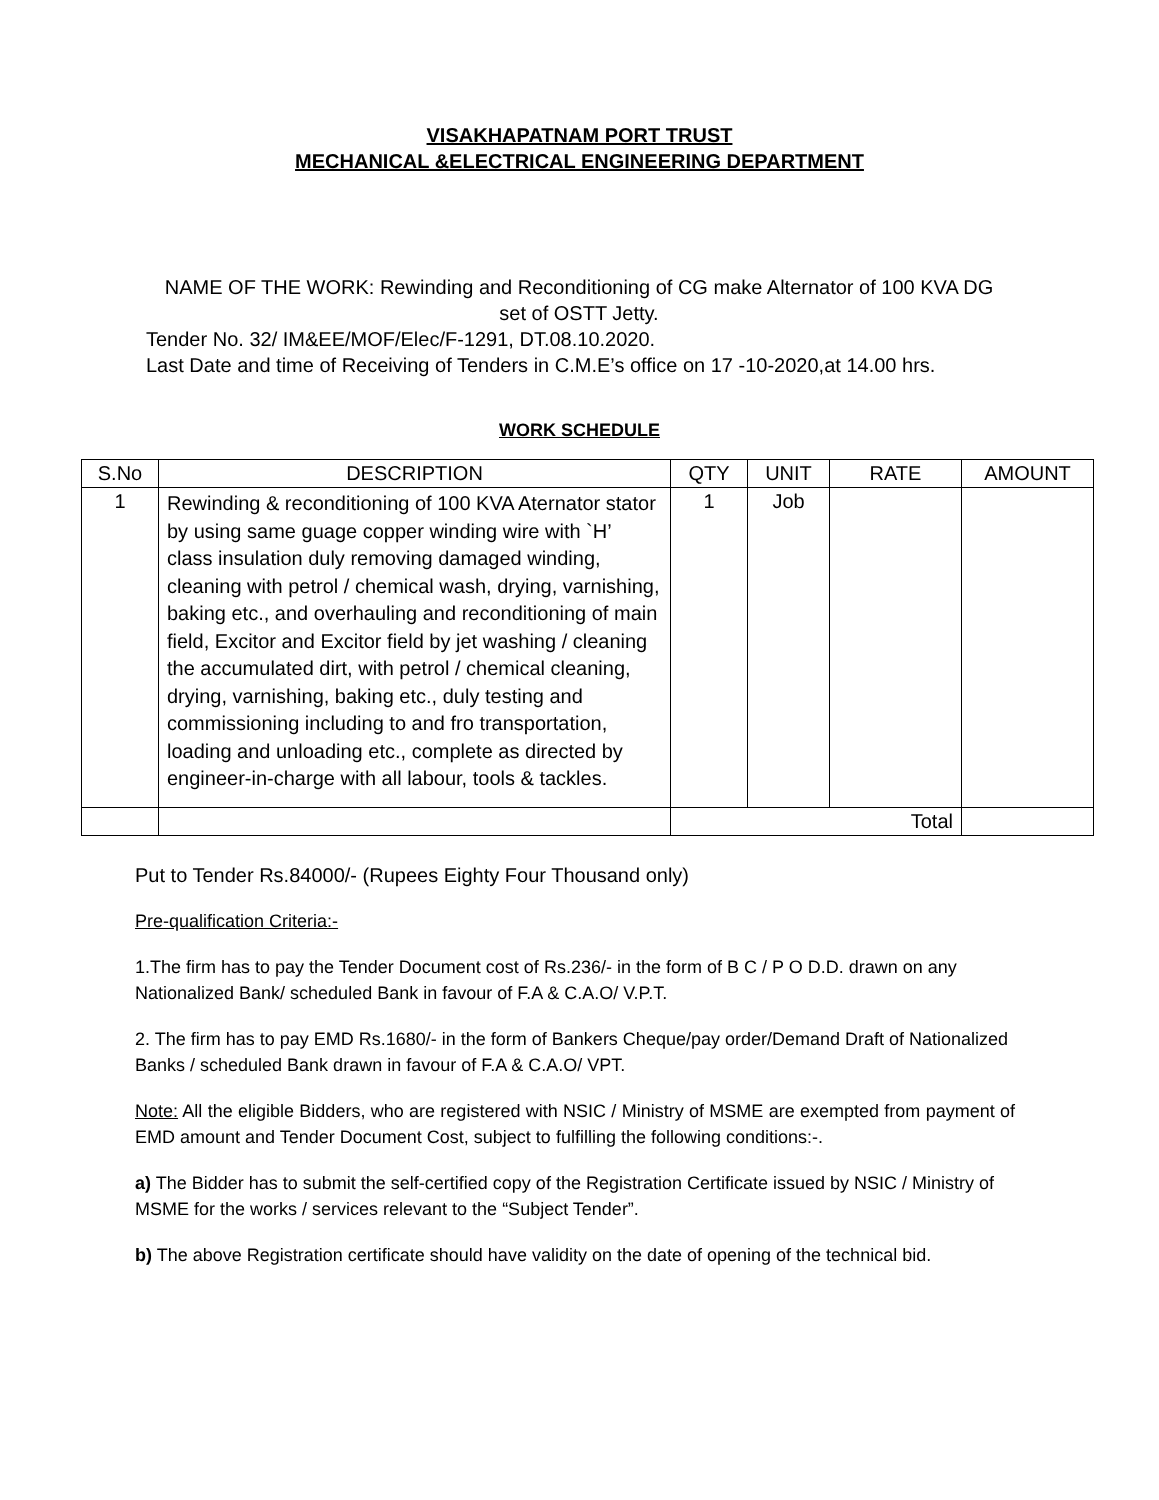VISAKHAPATNAM PORT TRUST
MECHANICAL &ELECTRICAL ENGINEERING DEPARTMENT
NAME OF THE WORK: Rewinding and Reconditioning of CG make Alternator of 100 KVA DG set of OSTT Jetty.
Tender No. 32/ IM&EE/MOF/Elec/F-1291, DT.08.10.2020.
Last Date and time of Receiving of Tenders in C.M.E’s office on 17 -10-2020,at 14.00 hrs.
WORK SCHEDULE
| S.No | DESCRIPTION | QTY | UNIT | RATE | AMOUNT |
| --- | --- | --- | --- | --- | --- |
| 1 | Rewinding & reconditioning of 100 KVA Aternator stator by using same guage copper winding wire with `H’ class insulation duly removing damaged winding, cleaning with petrol / chemical wash, drying, varnishing, baking etc., and overhauling and reconditioning of main field, Excitor and Excitor field by jet washing / cleaning the accumulated dirt, with petrol / chemical cleaning, drying, varnishing, baking etc., duly testing and commissioning including to and fro transportation, loading and unloading etc., complete as directed by engineer-in-charge with all labour, tools & tackles. | 1 | Job | | |
| | | Total | | | |
Put to Tender Rs.84000/- (Rupees Eighty Four Thousand only)
Pre-qualification Criteria:-
1.The firm has to pay the Tender Document cost of Rs.236/- in the form of B C / P O D.D. drawn on any Nationalized Bank/ scheduled Bank in favour of F.A & C.A.O/ V.P.T.
2. The firm has to pay EMD Rs.1680/- in the form of Bankers Cheque/pay order/Demand Draft of Nationalized Banks / scheduled Bank drawn in favour of F.A & C.A.O/ VPT.
Note: All the eligible Bidders, who are registered with NSIC / Ministry of MSME are exempted from payment of EMD amount and Tender Document Cost, subject to fulfilling the following conditions:-.
a) The Bidder has to submit the self-certified copy of the Registration Certificate issued by NSIC / Ministry of MSME for the works / services relevant to the “Subject Tender”.
b) The above Registration certificate should have validity on the date of opening of the technical bid.